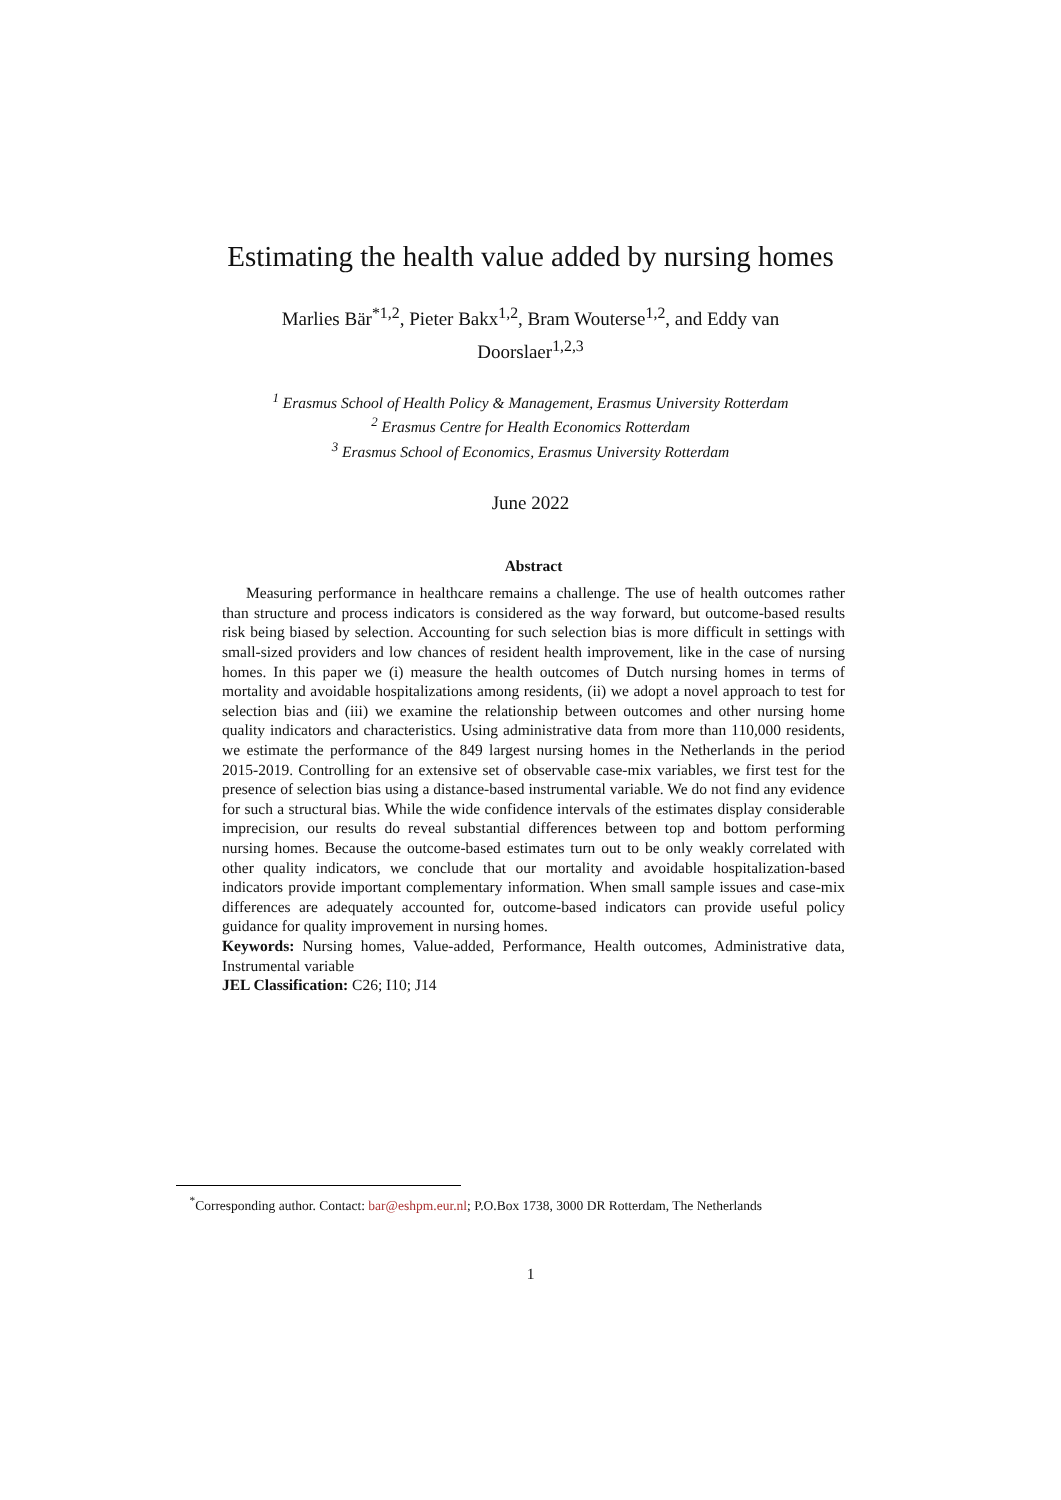Estimating the health value added by nursing homes
Marlies Bär<sup>*1,2</sup>, Pieter Bakx<sup>1,2</sup>, Bram Wouterse<sup>1,2</sup>, and Eddy van Doorslaer<sup>1,2,3</sup>
<sup>1</sup> Erasmus School of Health Policy & Management, Erasmus University Rotterdam
<sup>2</sup> Erasmus Centre for Health Economics Rotterdam
<sup>3</sup> Erasmus School of Economics, Erasmus University Rotterdam
June 2022
Abstract
Measuring performance in healthcare remains a challenge. The use of health outcomes rather than structure and process indicators is considered as the way forward, but outcome-based results risk being biased by selection. Accounting for such selection bias is more difficult in settings with small-sized providers and low chances of resident health improvement, like in the case of nursing homes. In this paper we (i) measure the health outcomes of Dutch nursing homes in terms of mortality and avoidable hospitalizations among residents, (ii) we adopt a novel approach to test for selection bias and (iii) we examine the relationship between outcomes and other nursing home quality indicators and characteristics. Using administrative data from more than 110,000 residents, we estimate the performance of the 849 largest nursing homes in the Netherlands in the period 2015-2019. Controlling for an extensive set of observable case-mix variables, we first test for the presence of selection bias using a distance-based instrumental variable. We do not find any evidence for such a structural bias. While the wide confidence intervals of the estimates display considerable imprecision, our results do reveal substantial differences between top and bottom performing nursing homes. Because the outcome-based estimates turn out to be only weakly correlated with other quality indicators, we conclude that our mortality and avoidable hospitalization-based indicators provide important complementary information. When small sample issues and case-mix differences are adequately accounted for, outcome-based indicators can provide useful policy guidance for quality improvement in nursing homes.
Keywords: Nursing homes, Value-added, Performance, Health outcomes, Administrative data, Instrumental variable
JEL Classification: C26; I10; J14
<sup>*</sup> Corresponding author. Contact: bar@eshpm.eur.nl; P.O.Box 1738, 3000 DR Rotterdam, The Netherlands
1